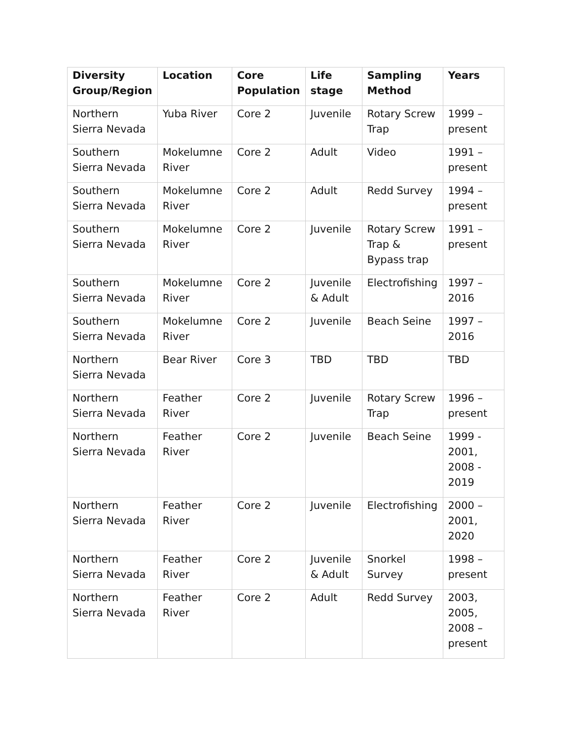| Diversity Group/Region | Location | Core Population | Life stage | Sampling Method | Years |
| --- | --- | --- | --- | --- | --- |
| Northern Sierra Nevada | Yuba River | Core 2 | Juvenile | Rotary Screw Trap | 1999 – present |
| Southern Sierra Nevada | Mokelumne River | Core 2 | Adult | Video | 1991 – present |
| Southern Sierra Nevada | Mokelumne River | Core 2 | Adult | Redd Survey | 1994 – present |
| Southern Sierra Nevada | Mokelumne River | Core 2 | Juvenile | Rotary Screw Trap & Bypass trap | 1991 – present |
| Southern Sierra Nevada | Mokelumne River | Core 2 | Juvenile & Adult | Electrofishing | 1997 – 2016 |
| Southern Sierra Nevada | Mokelumne River | Core 2 | Juvenile | Beach Seine | 1997 – 2016 |
| Northern Sierra Nevada | Bear River | Core 3 | TBD | TBD | TBD |
| Northern Sierra Nevada | Feather River | Core 2 | Juvenile | Rotary Screw Trap | 1996 – present |
| Northern Sierra Nevada | Feather River | Core 2 | Juvenile | Beach Seine | 1999 - 2001, 2008 - 2019 |
| Northern Sierra Nevada | Feather River | Core 2 | Juvenile | Electrofishing | 2000 – 2001, 2020 |
| Northern Sierra Nevada | Feather River | Core 2 | Juvenile & Adult | Snorkel Survey | 1998 – present |
| Northern Sierra Nevada | Feather River | Core 2 | Adult | Redd Survey | 2003, 2005, 2008 – present |